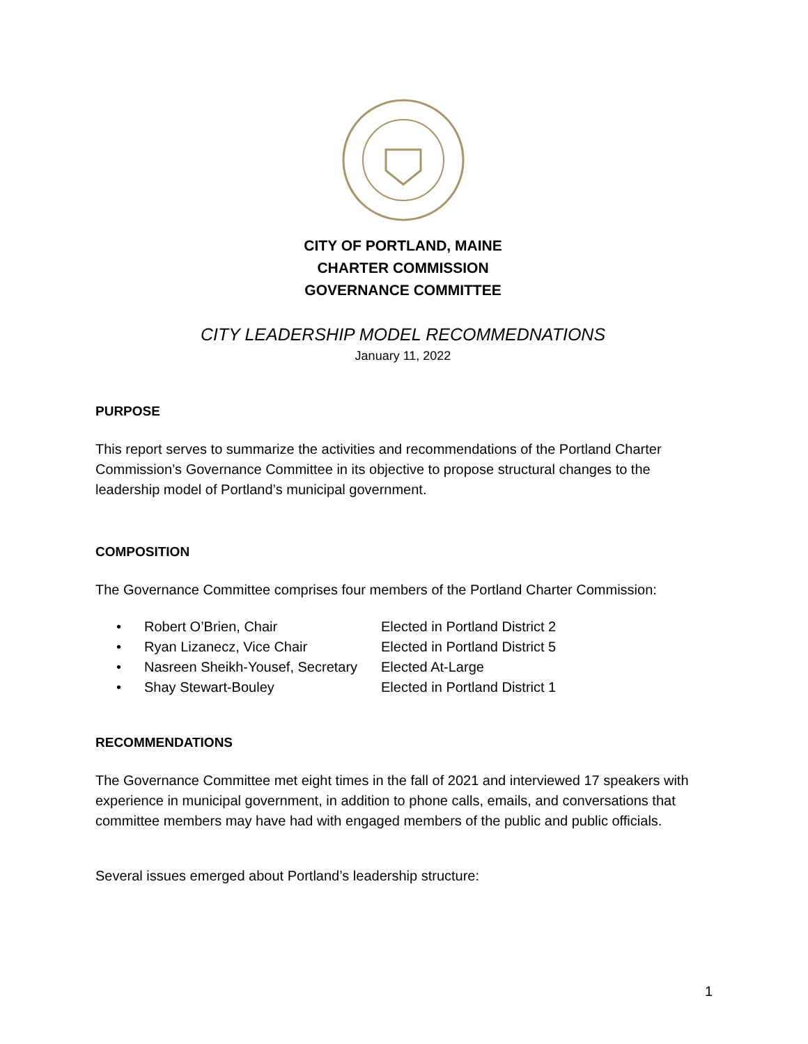CITY OF PORTLAND, MAINE
CHARTER COMMISSION
GOVERNANCE COMMITTEE
CITY LEADERSHIP MODEL RECOMMEDNATIONS
January 11, 2022
PURPOSE
This report serves to summarize the activities and recommendations of the Portland Charter Commission’s Governance Committee in its objective to propose structural changes to the leadership model of Portland’s municipal government.
COMPOSITION
The Governance Committee comprises four members of the Portland Charter Commission:
• Robert O’Brien, Chair Elected in Portland District 2
• Ryan Lizanecz, Vice Chair Elected in Portland District 5
• Nasreen Sheikh-Yousef, Secretary Elected At-Large
• Shay Stewart-Bouley Elected in Portland District 1
RECOMMENDATIONS
The Governance Committee met eight times in the fall of 2021 and interviewed 17 speakers with experience in municipal government, in addition to phone calls, emails, and conversations that committee members may have had with engaged members of the public and public officials.
Several issues emerged about Portland’s leadership structure:
1